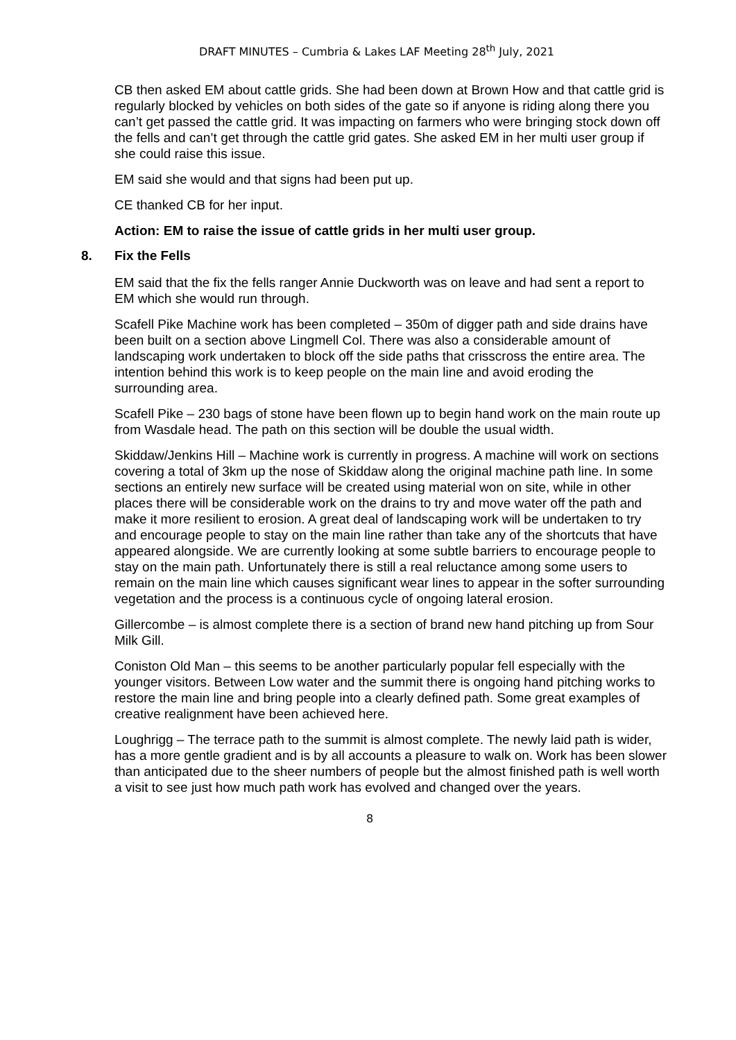DRAFT MINUTES – Cumbria & Lakes LAF Meeting 28<sup>th</sup> July, 2021
CB then asked EM about cattle grids. She had been down at Brown How and that cattle grid is regularly blocked by vehicles on both sides of the gate so if anyone is riding along there you can’t get passed the cattle grid. It was impacting on farmers who were bringing stock down off the fells and can’t get through the cattle grid gates. She asked EM in her multi user group if she could raise this issue.
EM said she would and that signs had been put up.
CE thanked CB for her input.
Action: EM to raise the issue of cattle grids in her multi user group.
8. Fix the Fells
EM said that the fix the fells ranger Annie Duckworth was on leave and had sent a report to EM which she would run through.
Scafell Pike Machine work has been completed – 350m of digger path and side drains have been built on a section above Lingmell Col. There was also a considerable amount of landscaping work undertaken to block off the side paths that crisscross the entire area. The intention behind this work is to keep people on the main line and avoid eroding the surrounding area.
Scafell Pike – 230 bags of stone have been flown up to begin hand work on the main route up from Wasdale head. The path on this section will be double the usual width.
Skiddaw/Jenkins Hill – Machine work is currently in progress. A machine will work on sections covering a total of 3km up the nose of Skiddaw along the original machine path line. In some sections an entirely new surface will be created using material won on site, while in other places there will be considerable work on the drains to try and move water off the path and make it more resilient to erosion. A great deal of landscaping work will be undertaken to try and encourage people to stay on the main line rather than take any of the shortcuts that have appeared alongside. We are currently looking at some subtle barriers to encourage people to stay on the main path. Unfortunately there is still a real reluctance among some users to remain on the main line which causes significant wear lines to appear in the softer surrounding vegetation and the process is a continuous cycle of ongoing lateral erosion.
Gillercombe – is almost complete there is a section of brand new hand pitching up from Sour Milk Gill.
Coniston Old Man – this seems to be another particularly popular fell especially with the younger visitors. Between Low water and the summit there is ongoing hand pitching works to restore the main line and bring people into a clearly defined path. Some great examples of creative realignment have been achieved here.
Loughrigg – The terrace path to the summit is almost complete. The newly laid path is wider, has a more gentle gradient and is by all accounts a pleasure to walk on. Work has been slower than anticipated due to the sheer numbers of people but the almost finished path is well worth a visit to see just how much path work has evolved and changed over the years.
8